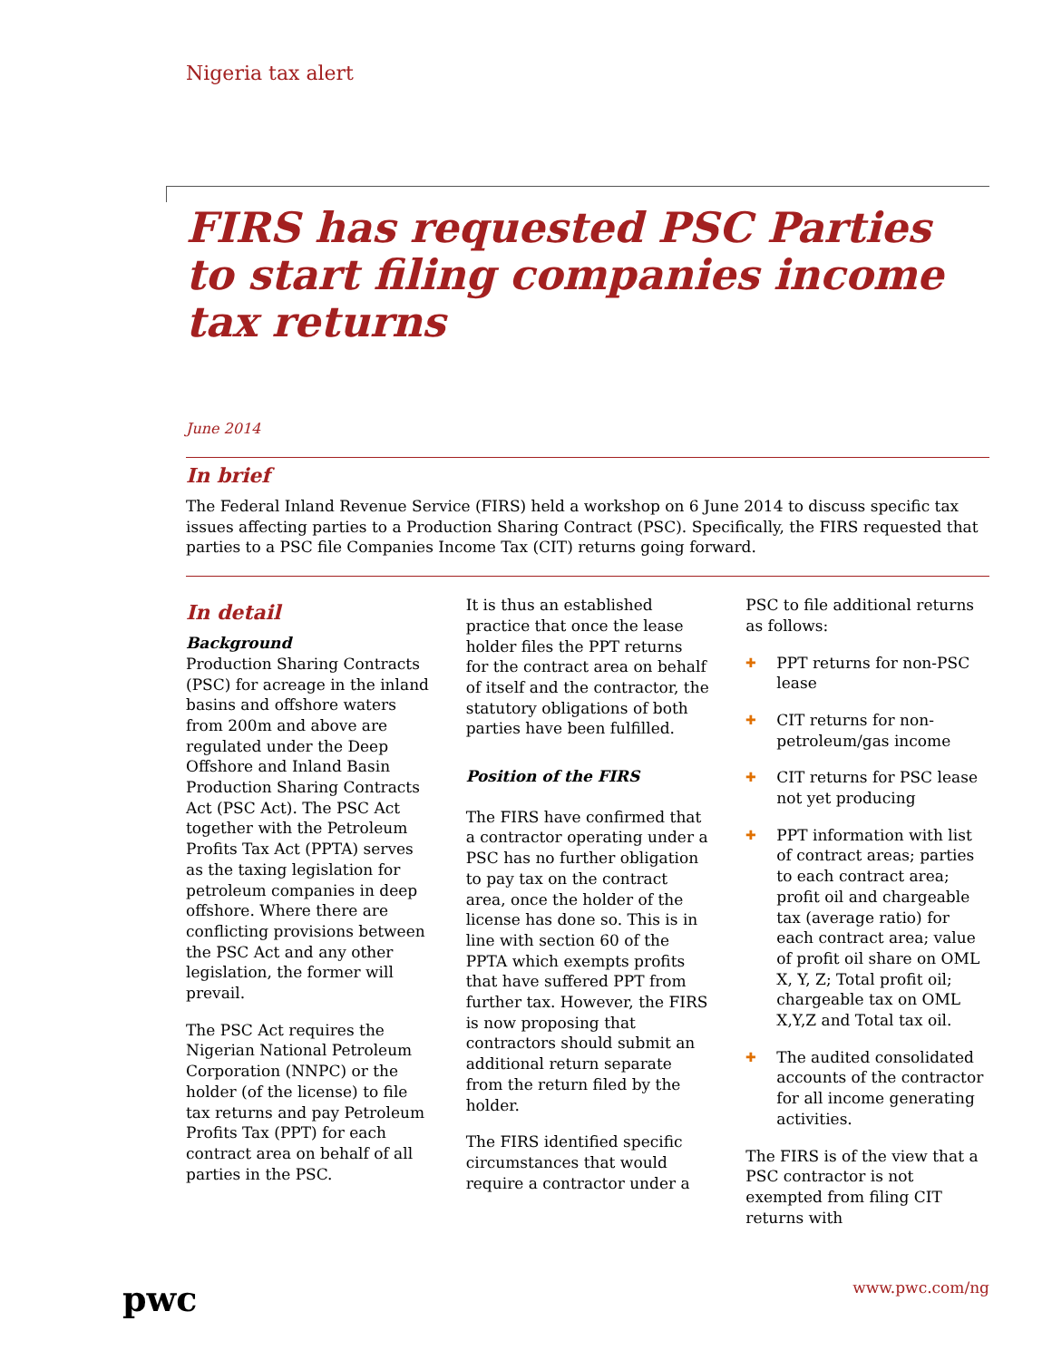Nigeria tax alert
FIRS has requested PSC Parties to start filing companies income tax returns
June 2014
In brief
The Federal Inland Revenue Service (FIRS) held a workshop on 6 June 2014 to discuss specific tax issues affecting parties to a Production Sharing Contract (PSC). Specifically, the FIRS requested that parties to a PSC file Companies Income Tax (CIT) returns going forward.
In detail
Background
Production Sharing Contracts (PSC) for acreage in the inland basins and offshore waters from 200m and above are regulated under the Deep Offshore and Inland Basin Production Sharing Contracts Act (PSC Act). The PSC Act together with the Petroleum Profits Tax Act (PPTA) serves as the taxing legislation for petroleum companies in deep offshore. Where there are conflicting provisions between the PSC Act and any other legislation, the former will prevail.
The PSC Act requires the Nigerian National Petroleum Corporation (NNPC) or the holder (of the license) to file tax returns and pay Petroleum Profits Tax (PPT) for each contract area on behalf of all parties in the PSC.
It is thus an established practice that once the lease holder files the PPT returns for the contract area on behalf of itself and the contractor, the statutory obligations of both parties have been fulfilled.
Position of the FIRS
The FIRS have confirmed that a contractor operating under a PSC has no further obligation to pay tax on the contract area, once the holder of the license has done so. This is in line with section 60 of the PPTA which exempts profits that have suffered PPT from further tax. However, the FIRS is now proposing that contractors should submit an additional return separate from the return filed by the holder.
The FIRS identified specific circumstances that would require a contractor under a
PSC to file additional returns as follows:
✚ PPT returns for non-PSC lease
✚ CIT returns for non-petroleum/gas income
✚ CIT returns for PSC lease not yet producing
✚ PPT information with list of contract areas; parties to each contract area; profit oil and chargeable tax (average ratio) for each contract area; value of profit oil share on OML X, Y, Z; Total profit oil; chargeable tax on OML X,Y,Z and Total tax oil.
✚ The audited consolidated accounts of the contractor for all income generating activities.
The FIRS is of the view that a PSC contractor is not exempted from filing CIT returns with
pwc www.pwc.com/ng